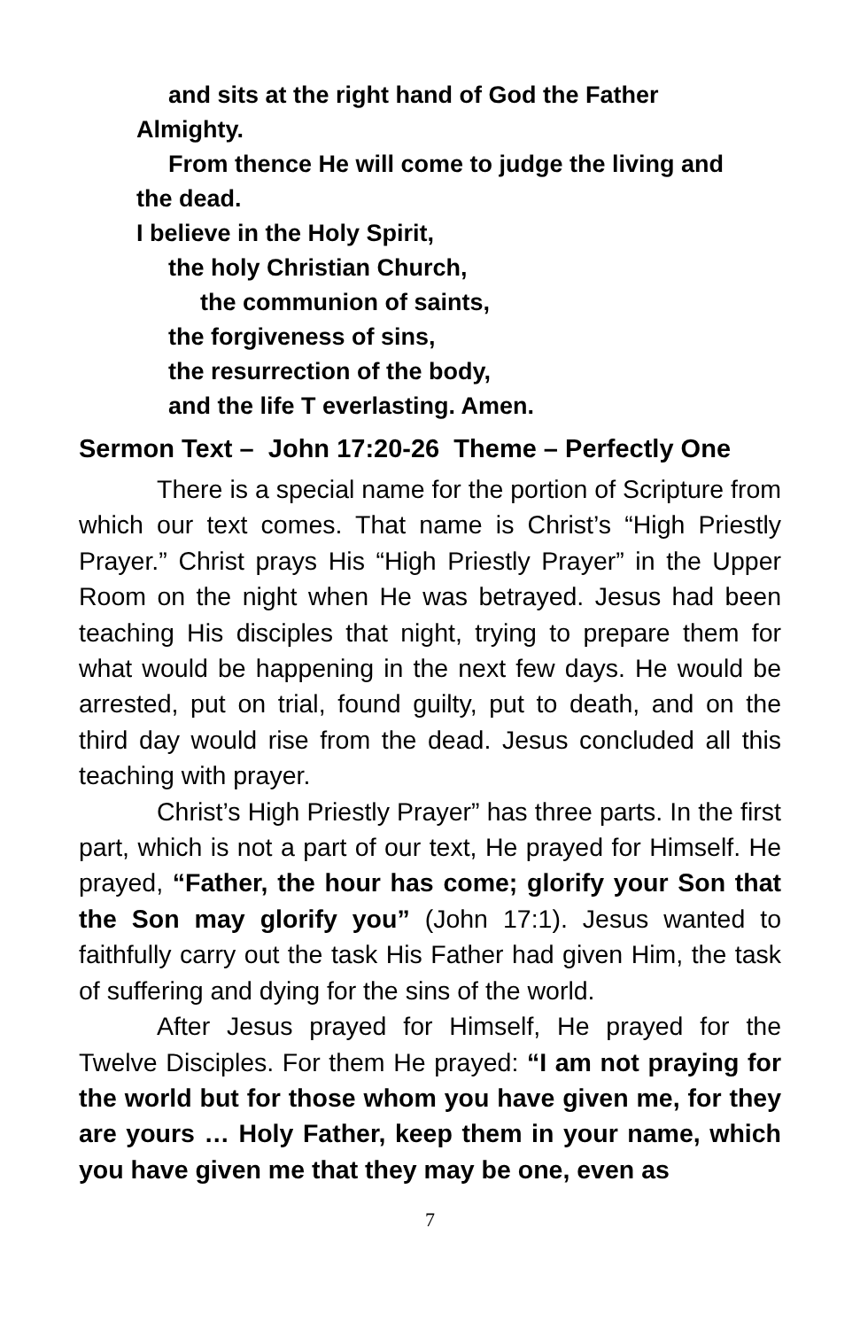and sits at the right hand of God the Father
Almighty.
From thence He will come to judge the living and
the dead.
I believe in the Holy Spirit,
the holy Christian Church,
the communion of saints,
the forgiveness of sins,
the resurrection of the body,
and the life T everlasting. Amen.
Sermon Text – John 17:20-26 Theme – Perfectly One
There is a special name for the portion of Scripture from which our text comes. That name is Christ’s “High Priestly Prayer.” Christ prays His “High Priestly Prayer” in the Upper Room on the night when He was betrayed. Jesus had been teaching His disciples that night, trying to prepare them for what would be happening in the next few days. He would be arrested, put on trial, found guilty, put to death, and on the third day would rise from the dead. Jesus concluded all this teaching with prayer.
Christ’s High Priestly Prayer” has three parts. In the first part, which is not a part of our text, He prayed for Himself. He prayed, “Father, the hour has come; glorify your Son that the Son may glorify you” (John 17:1). Jesus wanted to faithfully carry out the task His Father had given Him, the task of suffering and dying for the sins of the world.
After Jesus prayed for Himself, He prayed for the Twelve Disciples. For them He prayed: “I am not praying for the world but for those whom you have given me, for they are yours … Holy Father, keep them in your name, which you have given me that they may be one, even as
7